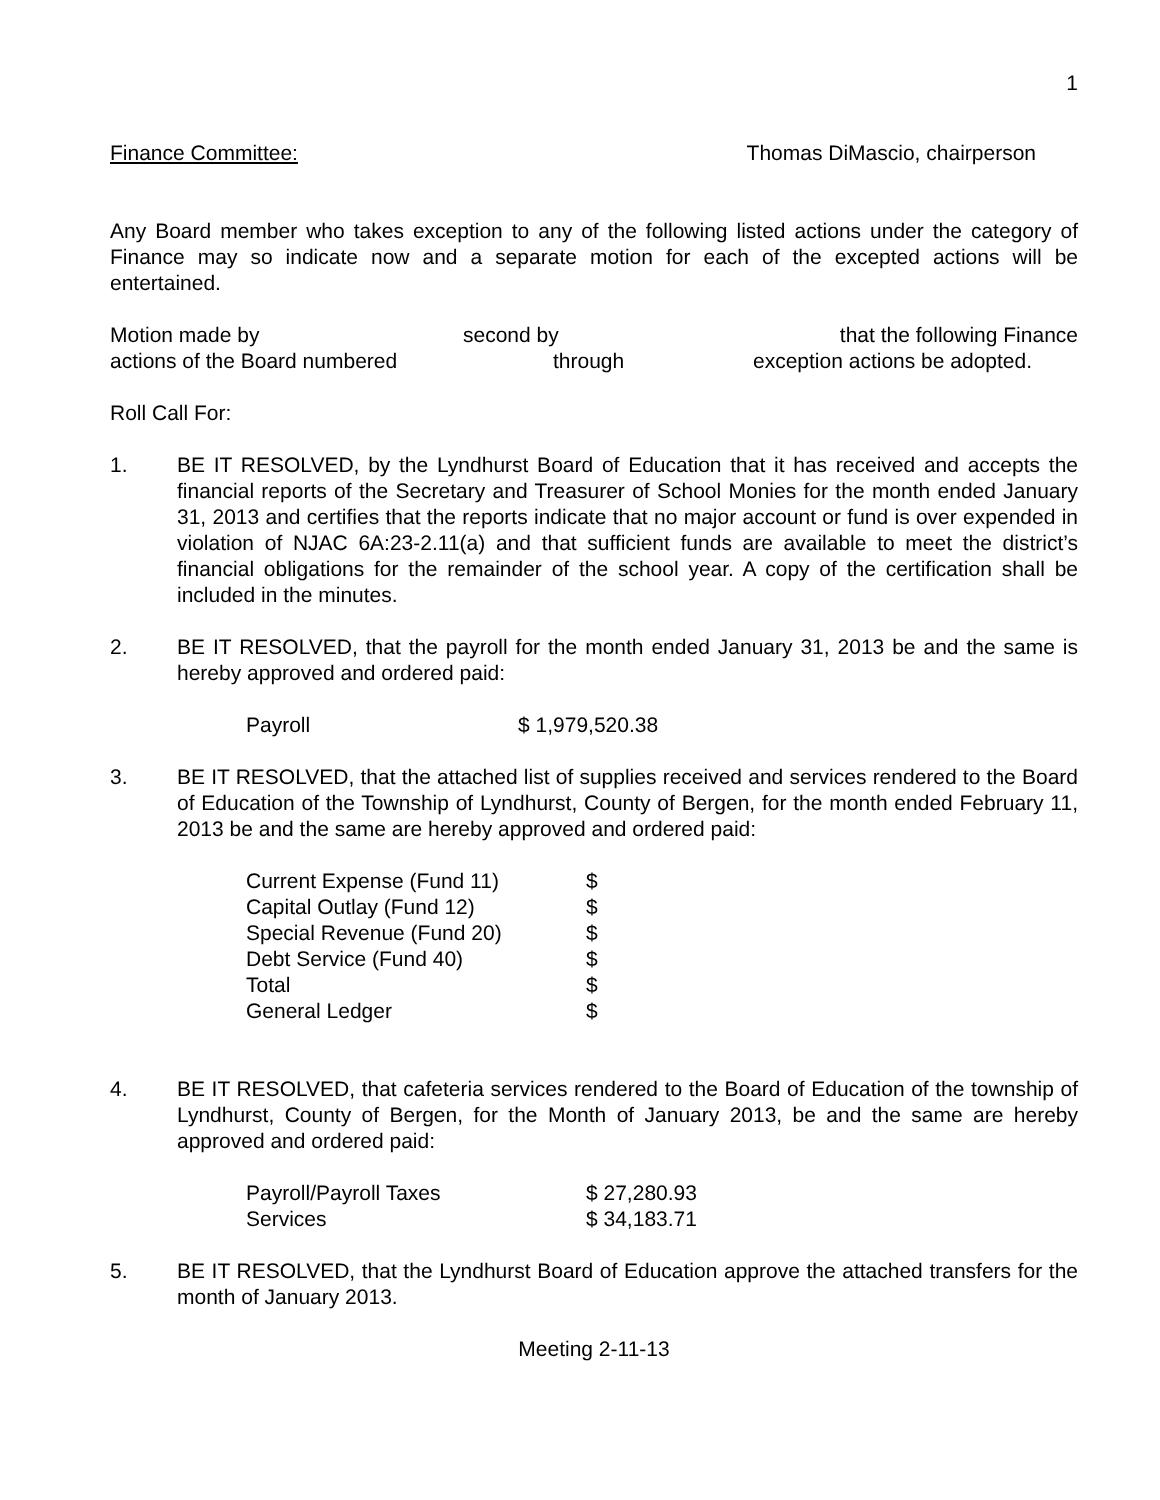1
Finance Committee: Thomas DiMascio, chairperson
Any Board member who takes exception to any of the following listed actions under the category of Finance may so indicate now and a separate motion for each of the excepted actions will be entertained.
Motion made by second by that the following Finance actions of the Board numbered through exception actions be adopted.
Roll Call For:
1. BE IT RESOLVED, by the Lyndhurst Board of Education that it has received and accepts the financial reports of the Secretary and Treasurer of School Monies for the month ended January 31, 2013 and certifies that the reports indicate that no major account or fund is over expended in violation of NJAC 6A:23-2.11(a) and that sufficient funds are available to meet the district’s financial obligations for the remainder of the school year. A copy of the certification shall be included in the minutes.
2. BE IT RESOLVED, that the payroll for the month ended January 31, 2013 be and the same is hereby approved and ordered paid:
| Payroll | $ 1,979,520.38 |
3. BE IT RESOLVED, that the attached list of supplies received and services rendered to the Board of Education of the Township of Lyndhurst, County of Bergen, for the month ended February 11, 2013 be and the same are hereby approved and ordered paid:
| Current Expense (Fund 11) | $ |
| Capital Outlay (Fund 12) | $ |
| Special Revenue (Fund 20) | $ |
| Debt Service (Fund 40) | $ |
| Total | $ |
| General Ledger | $ |
4. BE IT RESOLVED, that cafeteria services rendered to the Board of Education of the township of Lyndhurst, County of Bergen, for the Month of January 2013, be and the same are hereby approved and ordered paid:
| Payroll/Payroll Taxes | $ 27,280.93 |
| Services | $ 34,183.71 |
5. BE IT RESOLVED, that the Lyndhurst Board of Education approve the attached transfers for the month of January 2013.
Meeting 2-11-13